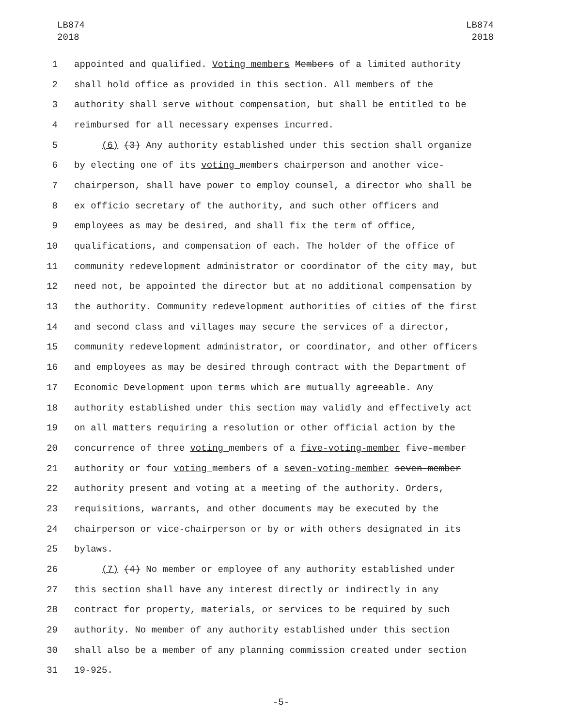LB874
2018
LB874
2018
1 appointed and qualified. Voting members Members of a limited authority
2 shall hold office as provided in this section. All members of the
3 authority shall serve without compensation, but shall be entitled to be
4 reimbursed for all necessary expenses incurred.
5 (6) (3) Any authority established under this section shall organize
6 by electing one of its voting members chairperson and another vice-
7 chairperson, shall have power to employ counsel, a director who shall be
8 ex officio secretary of the authority, and such other officers and
9 employees as may be desired, and shall fix the term of office,
10 qualifications, and compensation of each. The holder of the office of
11 community redevelopment administrator or coordinator of the city may, but
12 need not, be appointed the director but at no additional compensation by
13 the authority. Community redevelopment authorities of cities of the first
14 and second class and villages may secure the services of a director,
15 community redevelopment administrator, or coordinator, and other officers
16 and employees as may be desired through contract with the Department of
17 Economic Development upon terms which are mutually agreeable. Any
18 authority established under this section may validly and effectively act
19 on all matters requiring a resolution or other official action by the
20 concurrence of three voting members of a five-voting-member five-member
21 authority or four voting members of a seven-voting-member seven-member
22 authority present and voting at a meeting of the authority. Orders,
23 requisitions, warrants, and other documents may be executed by the
24 chairperson or vice-chairperson or by or with others designated in its
25 bylaws.
26 (7) (4) No member or employee of any authority established under
27 this section shall have any interest directly or indirectly in any
28 contract for property, materials, or services to be required by such
29 authority. No member of any authority established under this section
30 shall also be a member of any planning commission created under section
31 19-925.
-5-